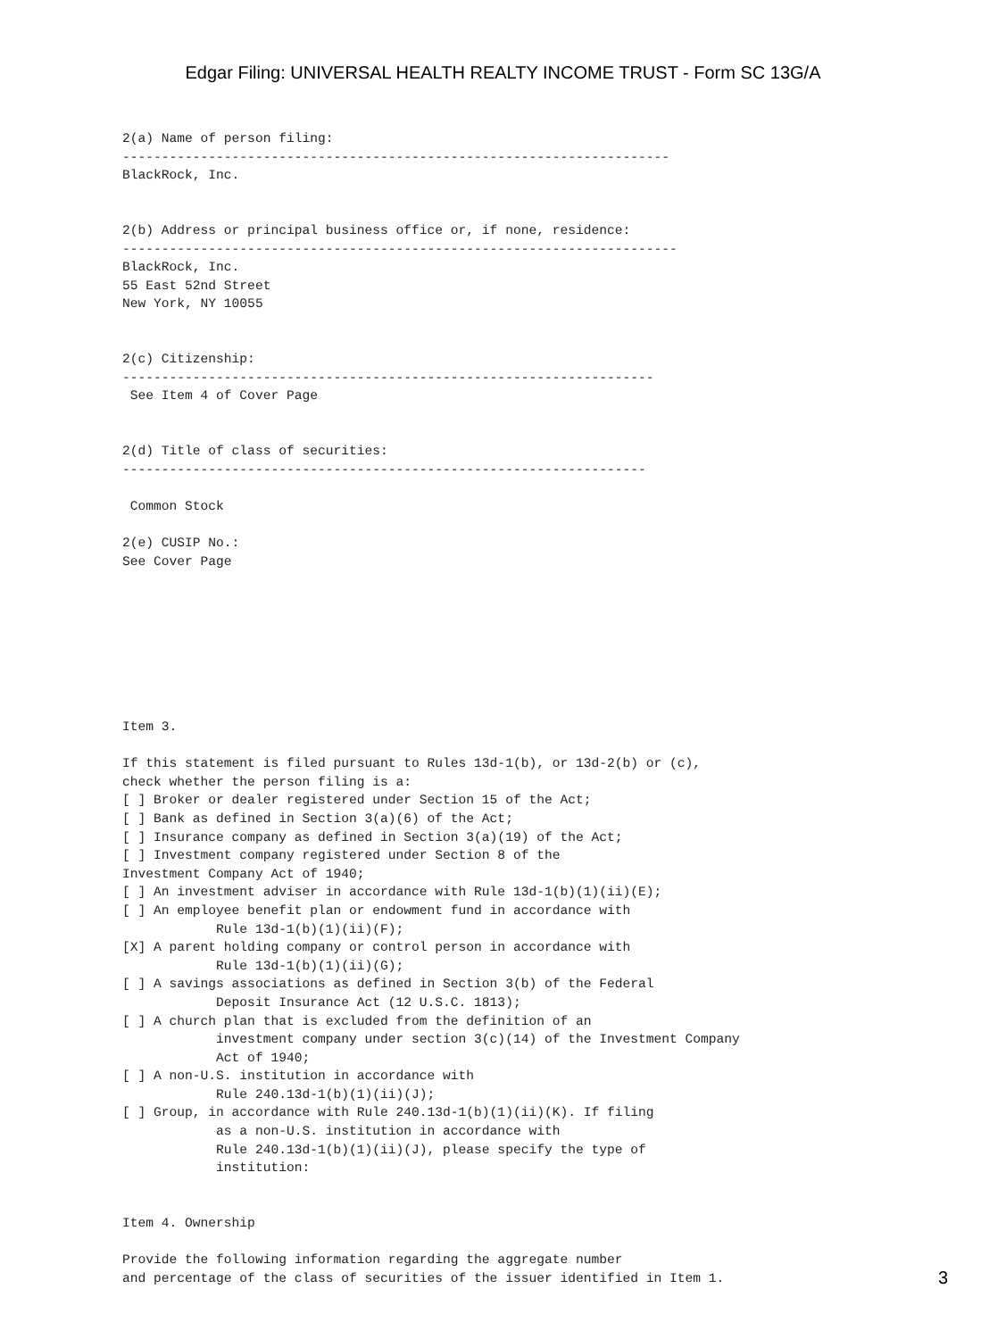Edgar Filing: UNIVERSAL HEALTH REALTY INCOME TRUST - Form SC 13G/A
2(a) Name of person filing:
----------------------------------------------------------------------
BlackRock, Inc.


2(b) Address or principal business office or, if none, residence:
-----------------------------------------------------------------------
BlackRock, Inc.
55 East 52nd Street
New York, NY 10055


2(c) Citizenship:
--------------------------------------------------------------------
 See Item 4 of Cover Page


2(d) Title of class of securities:
-------------------------------------------------------------------

 Common Stock

2(e) CUSIP No.:
See Cover Page








Item 3.

If this statement is filed pursuant to Rules 13d-1(b), or 13d-2(b) or (c),
check whether the person filing is a:
[ ] Broker or dealer registered under Section 15 of the Act;
[ ] Bank as defined in Section 3(a)(6) of the Act;
[ ] Insurance company as defined in Section 3(a)(19) of the Act;
[ ] Investment company registered under Section 8 of the
Investment Company Act of 1940;
[ ] An investment adviser in accordance with Rule 13d-1(b)(1)(ii)(E);
[ ] An employee benefit plan or endowment fund in accordance with
            Rule 13d-1(b)(1)(ii)(F);
[X] A parent holding company or control person in accordance with
            Rule 13d-1(b)(1)(ii)(G);
[ ] A savings associations as defined in Section 3(b) of the Federal
            Deposit Insurance Act (12 U.S.C. 1813);
[ ] A church plan that is excluded from the definition of an
            investment company under section 3(c)(14) of the Investment Company
            Act of 1940;
[ ] A non-U.S. institution in accordance with
            Rule 240.13d-1(b)(1)(ii)(J);
[ ] Group, in accordance with Rule 240.13d-1(b)(1)(ii)(K). If filing
            as a non-U.S. institution in accordance with
            Rule 240.13d-1(b)(1)(ii)(J), please specify the type of
            institution:


Item 4. Ownership

Provide the following information regarding the aggregate number
and percentage of the class of securities of the issuer identified in Item 1.
3